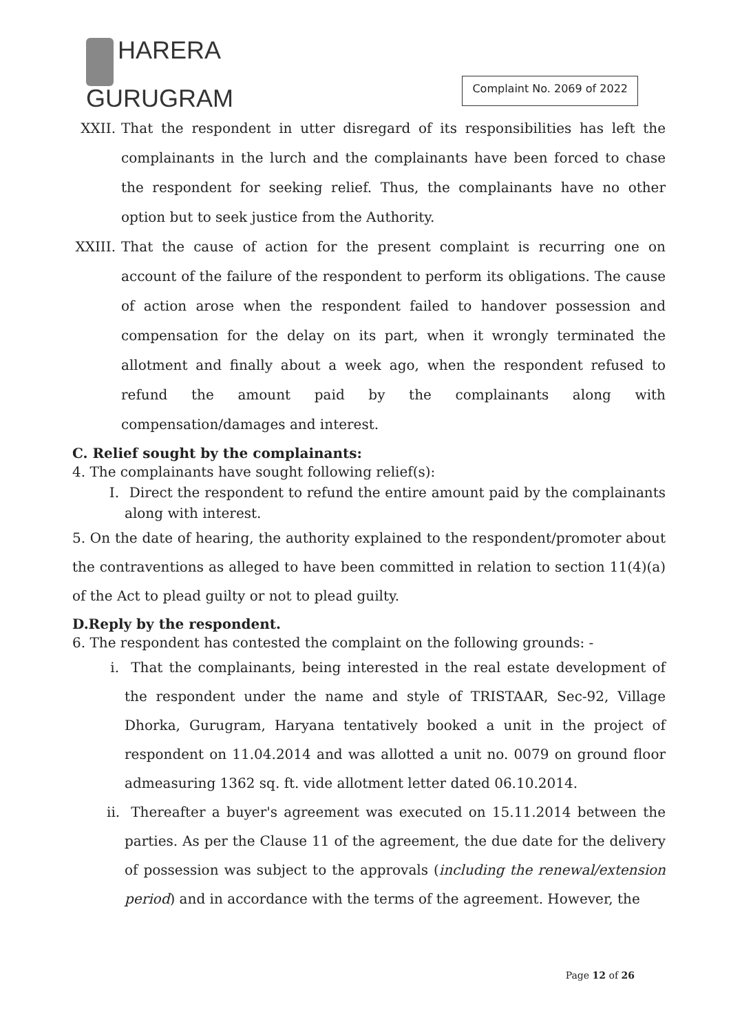HARERA
GURUGRAM
Complaint No. 2069 of 2022
XXII. That the respondent in utter disregard of its responsibilities has left the complainants in the lurch and the complainants have been forced to chase the respondent for seeking relief. Thus, the complainants have no other option but to seek justice from the Authority.
XXIII. That the cause of action for the present complaint is recurring one on account of the failure of the respondent to perform its obligations. The cause of action arose when the respondent failed to handover possession and compensation for the delay on its part, when it wrongly terminated the allotment and finally about a week ago, when the respondent refused to refund the amount paid by the complainants along with compensation/damages and interest.
C. Relief sought by the complainants:
4. The complainants have sought following relief(s):
I. Direct the respondent to refund the entire amount paid by the complainants along with interest.
5. On the date of hearing, the authority explained to the respondent/promoter about the contraventions as alleged to have been committed in relation to section 11(4)(a) of the Act to plead guilty or not to plead guilty.
D.Reply by the respondent.
6. The respondent has contested the complaint on the following grounds: -
i. That the complainants, being interested in the real estate development of the respondent under the name and style of TRISTAAR, Sec-92, Village Dhorka, Gurugram, Haryana tentatively booked a unit in the project of respondent on 11.04.2014 and was allotted a unit no. 0079 on ground floor admeasuring 1362 sq. ft. vide allotment letter dated 06.10.2014.
ii. Thereafter a buyer's agreement was executed on 15.11.2014 between the parties. As per the Clause 11 of the agreement, the due date for the delivery of possession was subject to the approvals (including the renewal/extension period) and in accordance with the terms of the agreement. However, the
Page 12 of 26